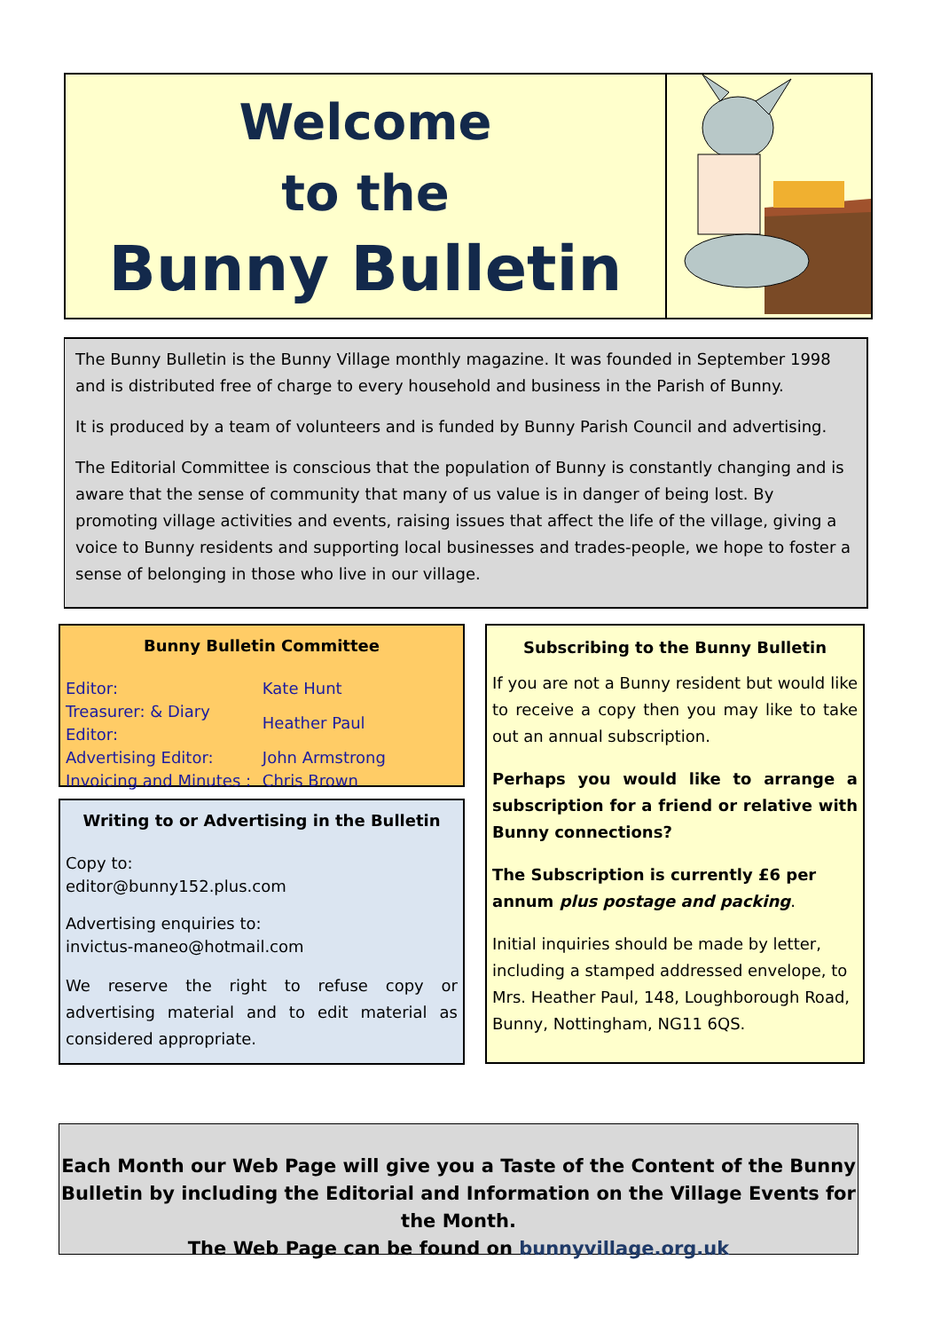Welcome
to the
Bunny Bulletin
The Bunny Bulletin is the Bunny Village monthly magazine. It was founded in September 1998 and is distributed free of charge to every household and business in the Parish of Bunny.
It is produced by a team of volunteers and is funded by Bunny Parish Council and advertising.
The Editorial Committee is conscious that the population of Bunny is constantly changing and is aware that the sense of community that many of us value is in danger of being lost. By promoting village activities and events, raising issues that affect the life of the village, giving a voice to Bunny residents and supporting local businesses and trades-people, we hope to foster a sense of belonging in those who live in our village.
Bunny Bulletin Committee
| Editor: | Kate Hunt |
| Treasurer: & Diary Editor: | Heather Paul |
| Advertising Editor: | John Armstrong |
| Invoicing and Minutes : | Chris Brown |
Writing to or Advertising in the Bulletin
Copy to:
editor@bunny152.plus.com
Advertising enquiries to:
invictus-maneo@hotmail.com
We reserve the right to refuse copy or advertising material and to edit material as considered appropriate.
Subscribing to the Bunny Bulletin
If you are not a Bunny resident but would like to receive a copy then you may like to take out an annual subscription.
Perhaps you would like to arrange a subscription for a friend or relative with Bunny connections?
The Subscription is currently £6 per annum plus postage and packing.
Initial inquiries should be made by letter, including a stamped addressed envelope, to Mrs. Heather Paul, 148, Loughborough Road, Bunny, Nottingham, NG11 6QS.
Each Month our Web Page will give you a Taste of the Content of the Bunny Bulletin by including the Editorial and Information on the Village Events for the Month.
The Web Page can be found on bunnyvillage.org.uk